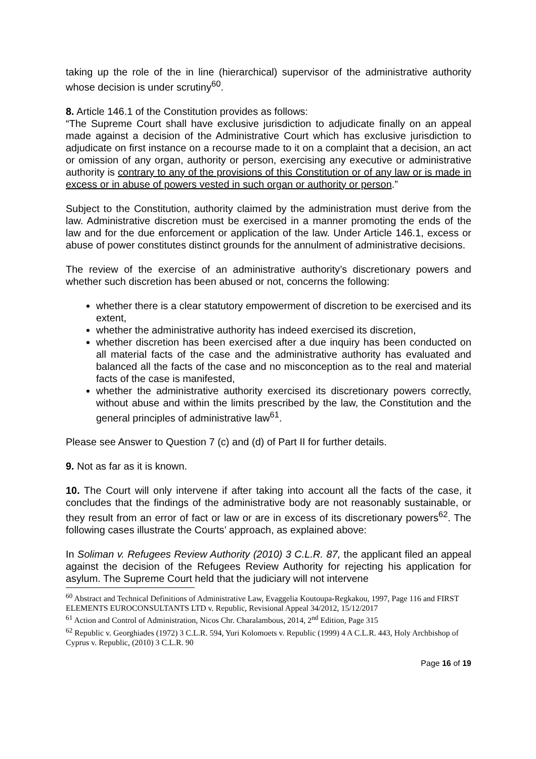taking up the role of the in line (hierarchical) supervisor of the administrative authority whose decision is under scrutiny<sup>60</sup>.
8. Article 146.1 of the Constitution provides as follows:
“The Supreme Court shall have exclusive jurisdiction to adjudicate finally on an appeal made against a decision of the Administrative Court which has exclusive jurisdiction to adjudicate on first instance on a recourse made to it on a complaint that a decision, an act or omission of any organ, authority or person, exercising any executive or administrative authority is contrary to any of the provisions of this Constitution or of any law or is made in excess or in abuse of powers vested in such organ or authority or person.”
Subject to the Constitution, authority claimed by the administration must derive from the law. Administrative discretion must be exercised in a manner promoting the ends of the law and for the due enforcement or application of the law. Under Article 146.1, excess or abuse of power constitutes distinct grounds for the annulment of administrative decisions.
The review of the exercise of an administrative authority’s discretionary powers and whether such discretion has been abused or not, concerns the following:
whether there is a clear statutory empowerment of discretion to be exercised and its extent,
whether the administrative authority has indeed exercised its discretion,
whether discretion has been exercised after a due inquiry has been conducted on all material facts of the case and the administrative authority has evaluated and balanced all the facts of the case and no misconception as to the real and material facts of the case is manifested,
whether the administrative authority exercised its discretionary powers correctly, without abuse and within the limits prescribed by the law, the Constitution and the general principles of administrative law<sup>61</sup>.
Please see Answer to Question 7 (c) and (d) of Part II for further details.
9. Not as far as it is known.
10. The Court will only intervene if after taking into account all the facts of the case, it concludes that the findings of the administrative body are not reasonably sustainable, or they result from an error of fact or law or are in excess of its discretionary powers<sup>62</sup>. The following cases illustrate the Courts’ approach, as explained above:
In Soliman v. Refugees Review Authority (2010) 3 C.L.R. 87, the applicant filed an appeal against the decision of the Refugees Review Authority for rejecting his application for asylum. The Supreme Court held that the judiciary will not intervene
<sup>60</sup> Abstract and Technical Definitions of Administrative Law, Evaggelia Koutoupa-Regkakou, 1997, Page 116 and FIRST ELEMENTS EUROCONSULTANTS LTD v. Republic, Revisional Appeal 34/2012, 15/12/2017
<sup>61</sup> Action and Control of Administration, Nicos Chr. Charalambous, 2014, 2<sup>nd</sup> Edition, Page 315
<sup>62</sup> Republic v. Georghiades (1972) 3 C.L.R. 594, Yuri Kolomoets v. Republic (1999) 4 A C.L.R. 443, Holy Archbishop of Cyprus v. Republic, (2010) 3 C.L.R. 90
Page 16 of 19